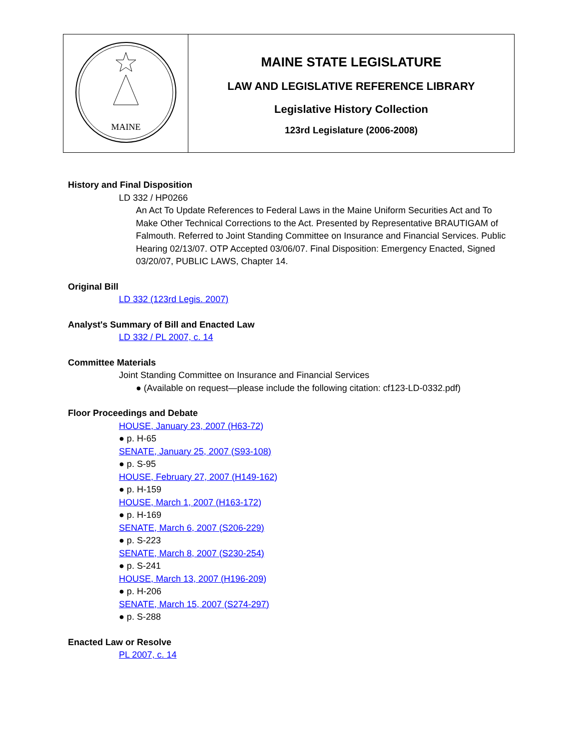| MAINE | MAINE STATE LEGISLATURE LAW AND LEGISLATIVE REFERENCE LIBRARY Legislative History Collection 123rd Legislature (2006-2008) |
History and Final Disposition
LD 332 / HP0266
An Act To Update References to Federal Laws in the Maine Uniform Securities Act and To Make Other Technical Corrections to the Act. Presented by Representative BRAUTIGAM of Falmouth. Referred to Joint Standing Committee on Insurance and Financial Services. Public Hearing 02/13/07. OTP Accepted 03/06/07. Final Disposition: Emergency Enacted, Signed 03/20/07, PUBLIC LAWS, Chapter 14.
Original Bill
LD 332 (123rd Legis. 2007)
Analyst's Summary of Bill and Enacted Law
LD 332 / PL 2007, c. 14
Committee Materials
Joint Standing Committee on Insurance and Financial Services
● (Available on request—please include the following citation: cf123-LD-0332.pdf)
Floor Proceedings and Debate
HOUSE, January 23, 2007 (H63-72)
● p. H-65
SENATE, January 25, 2007 (S93-108)
● p. S-95
HOUSE, February 27, 2007 (H149-162)
● p. H-159
HOUSE, March 1, 2007 (H163-172)
● p. H-169
SENATE, March 6, 2007 (S206-229)
● p. S-223
SENATE, March 8, 2007 (S230-254)
● p. S-241
HOUSE, March 13, 2007 (H196-209)
● p. H-206
SENATE, March 15, 2007 (S274-297)
● p. S-288
Enacted Law or Resolve
PL 2007, c. 14